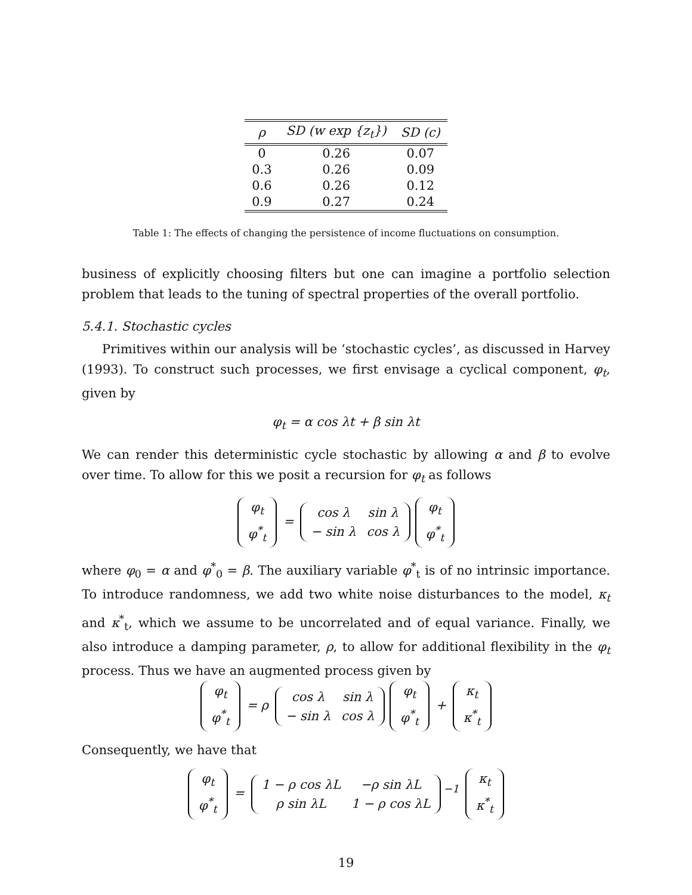| ρ | SD (w exp {z<sub>t</sub>}) | SD (c) |
| --- | --- | --- |
| 0 | 0.26 | 0.07 |
| 0.3 | 0.26 | 0.09 |
| 0.6 | 0.26 | 0.12 |
| 0.9 | 0.27 | 0.24 |
Table 1: The effects of changing the persistence of income fluctuations on consumption.
business of explicitly choosing filters but one can imagine a portfolio selection problem that leads to the tuning of spectral properties of the overall portfolio.
5.4.1. Stochastic cycles
Primitives within our analysis will be ‘stochastic cycles’, as discussed in Harvey (1993). To construct such processes, we first envisage a cyclical component, φ<sub>t</sub>, given by
φ<sub>t</sub> = α cos λt + β sin λt
We can render this deterministic cycle stochastic by allowing α and β to evolve over time. To allow for this we posit a recursion for φ<sub>t</sub> as follows
| φ<sub>t</sub> |
| φ<sup>*</sup><sub>t</sub> |
=
| cos λ | sin λ |
| − sin λ | cos λ |
| φ<sub>t</sub> |
| φ<sup>*</sup><sub>t</sub> |
where φ<sub>0</sub> = α and φ<sup>*</sup><sub>0</sub> = β. The auxiliary variable φ<sup>*</sup><sub>t</sub> is of no intrinsic importance. To introduce randomness, we add two white noise disturbances to the model, κ<sub>t</sub> and κ<sup>*</sup><sub>t</sub>, which we assume to be uncorrelated and of equal variance. Finally, we also introduce a damping parameter, ρ, to allow for additional flexibility in the φ<sub>t</sub> process. Thus we have an augmented process given by
| φ<sub>t</sub> |
| φ<sup>*</sup><sub>t</sub> |
= ρ
| cos λ | sin λ |
| − sin λ | cos λ |
| φ<sub>t</sub> |
| φ<sup>*</sup><sub>t</sub> |
+
| κ<sub>t</sub> |
| κ<sup>*</sup><sub>t</sub> |
Consequently, we have that
| φ<sub>t</sub> |
| φ<sup>*</sup><sub>t</sub> |
=
| 1 − ρ cos λL | −ρ sin λL |
| ρ sin λL | 1 − ρ cos λL |
<sup>−1</sup>
| κ<sub>t</sub> |
| κ<sup>*</sup><sub>t</sub> |
19